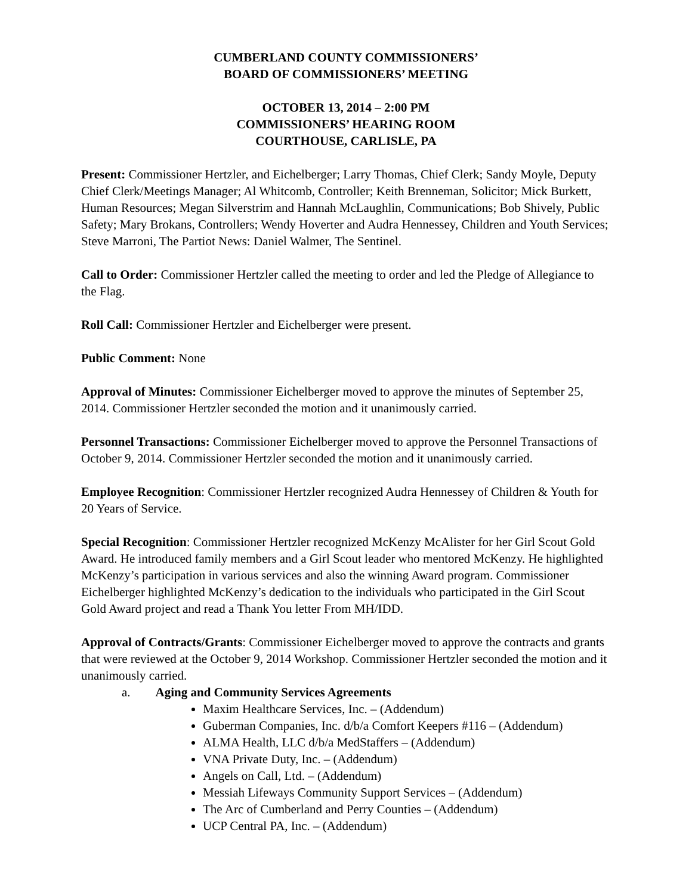CUMBERLAND COUNTY COMMISSIONERS’
BOARD OF COMMISSIONERS’ MEETING
OCTOBER 13, 2014 – 2:00 PM
COMMISSIONERS’ HEARING ROOM
COURTHOUSE, CARLISLE, PA
Present: Commissioner Hertzler, and Eichelberger; Larry Thomas, Chief Clerk; Sandy Moyle, Deputy Chief Clerk/Meetings Manager; Al Whitcomb, Controller; Keith Brenneman, Solicitor; Mick Burkett, Human Resources; Megan Silverstrim and Hannah McLaughlin, Communications; Bob Shively, Public Safety; Mary Brokans, Controllers; Wendy Hoverter and Audra Hennessey, Children and Youth Services; Steve Marroni, The Partiot News: Daniel Walmer, The Sentinel.
Call to Order: Commissioner Hertzler called the meeting to order and led the Pledge of Allegiance to the Flag.
Roll Call: Commissioner Hertzler and Eichelberger were present.
Public Comment: None
Approval of Minutes: Commissioner Eichelberger moved to approve the minutes of September 25, 2014. Commissioner Hertzler seconded the motion and it unanimously carried.
Personnel Transactions: Commissioner Eichelberger moved to approve the Personnel Transactions of October 9, 2014. Commissioner Hertzler seconded the motion and it unanimously carried.
Employee Recognition: Commissioner Hertzler recognized Audra Hennessey of Children & Youth for 20 Years of Service.
Special Recognition: Commissioner Hertzler recognized McKenzy McAlister for her Girl Scout Gold Award. He introduced family members and a Girl Scout leader who mentored McKenzy. He highlighted McKenzy’s participation in various services and also the winning Award program. Commissioner Eichelberger highlighted McKenzy’s dedication to the individuals who participated in the Girl Scout Gold Award project and read a Thank You letter From MH/IDD.
Approval of Contracts/Grants: Commissioner Eichelberger moved to approve the contracts and grants that were reviewed at the October 9, 2014 Workshop. Commissioner Hertzler seconded the motion and it unanimously carried.
a. Aging and Community Services Agreements
Maxim Healthcare Services, Inc. – (Addendum)
Guberman Companies, Inc. d/b/a Comfort Keepers #116 – (Addendum)
ALMA Health, LLC d/b/a MedStaffers – (Addendum)
VNA Private Duty, Inc. – (Addendum)
Angels on Call, Ltd. – (Addendum)
Messiah Lifeways Community Support Services – (Addendum)
The Arc of Cumberland and Perry Counties – (Addendum)
UCP Central PA, Inc. – (Addendum)